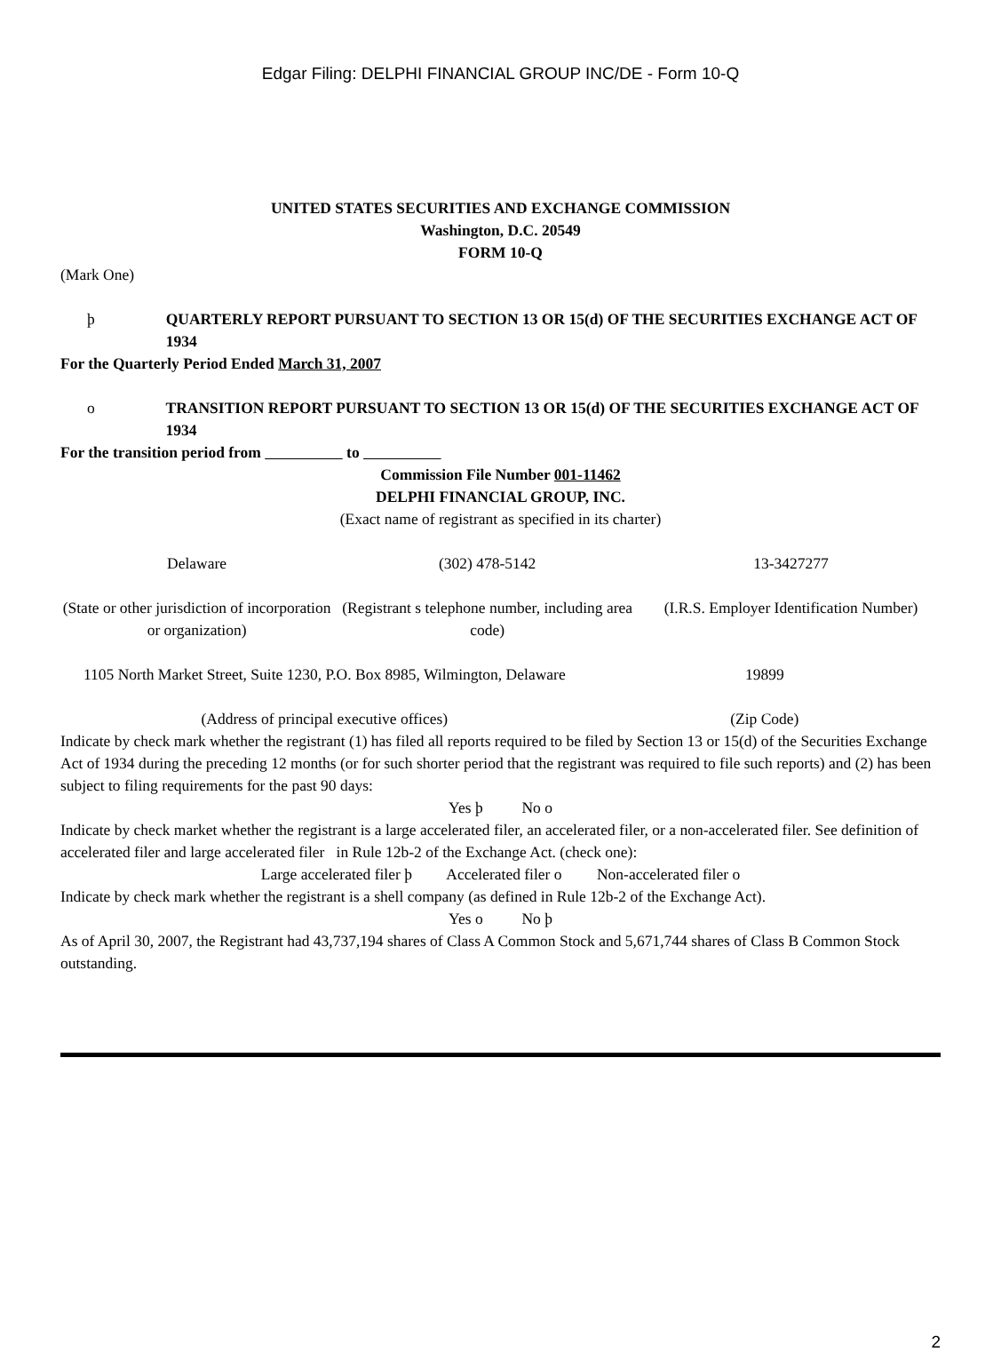Edgar Filing: DELPHI FINANCIAL GROUP INC/DE - Form 10-Q
UNITED STATES SECURITIES AND EXCHANGE COMMISSION
Washington, D.C. 20549
FORM 10-Q
(Mark One)
þ QUARTERLY REPORT PURSUANT TO SECTION 13 OR 15(d) OF THE SECURITIES EXCHANGE ACT OF 1934
For the Quarterly Period Ended March 31, 2007
o TRANSITION REPORT PURSUANT TO SECTION 13 OR 15(d) OF THE SECURITIES EXCHANGE ACT OF 1934
For the transition period from to
Commission File Number 001-11462
DELPHI FINANCIAL GROUP, INC.
(Exact name of registrant as specified in its charter)
| Delaware | (302) 478-5142 | 13-3427277 |
| (State or other jurisdiction of incorporation or organization) | (Registrant s telephone number, including area code) | (I.R.S. Employer Identification Number) |
| 1105 North Market Street, Suite 1230, P.O. Box 8985, Wilmington, Delaware | 19899 |
| (Address of principal executive offices) | (Zip Code) |
Indicate by check mark whether the registrant (1) has filed all reports required to be filed by Section 13 or 15(d) of the Securities Exchange Act of 1934 during the preceding 12 months (or for such shorter period that the registrant was required to file such reports) and (2) has been subject to filing requirements for the past 90 days:
Yes þ No o
Indicate by check market whether the registrant is a large accelerated filer, an accelerated filer, or a non-accelerated filer. See definition of accelerated filer and large accelerated filer in Rule 12b-2 of the Exchange Act. (check one):
Large accelerated filer þ Accelerated filer o Non-accelerated filer o
Indicate by check mark whether the registrant is a shell company (as defined in Rule 12b-2 of the Exchange Act).
Yes o No þ
As of April 30, 2007, the Registrant had 43,737,194 shares of Class A Common Stock and 5,671,744 shares of Class B Common Stock outstanding.
2